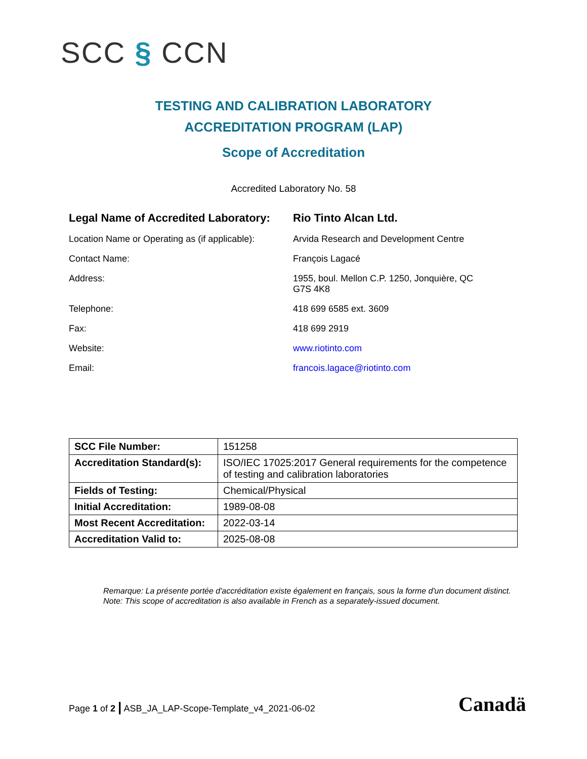SCC § CCN
TESTING AND CALIBRATION LABORATORY
ACCREDITATION PROGRAM (LAP)
Scope of Accreditation
Accredited Laboratory No. 58
| Legal Name of Accredited Laboratory: | Rio Tinto Alcan Ltd. |
| Location Name or Operating as (if applicable): | Arvida Research and Development Centre |
| Contact Name: | François Lagacé |
| Address: | 1955, boul. Mellon C.P. 1250, Jonquière, QC G7S 4K8 |
| Telephone: | 418 699 6585 ext. 3609 |
| Fax: | 418 699 2919 |
| Website: | www.riotinto.com |
| Email: | francois.lagace@riotinto.com |
| SCC File Number: | 151258 |
| Accreditation Standard(s): | ISO/IEC 17025:2017 General requirements for the competence of testing and calibration laboratories |
| Fields of Testing: | Chemical/Physical |
| Initial Accreditation: | 1989-08-08 |
| Most Recent Accreditation: | 2022-03-14 |
| Accreditation Valid to: | 2025-08-08 |
Remarque: La présente portée d'accréditation existe également en français, sous la forme d'un document distinct.
Note: This scope of accreditation is also available in French as a separately-issued document.
Page 1 of 2 | ASB_JA_LAP-Scope-Template_v4_2021-06-02
Canadä